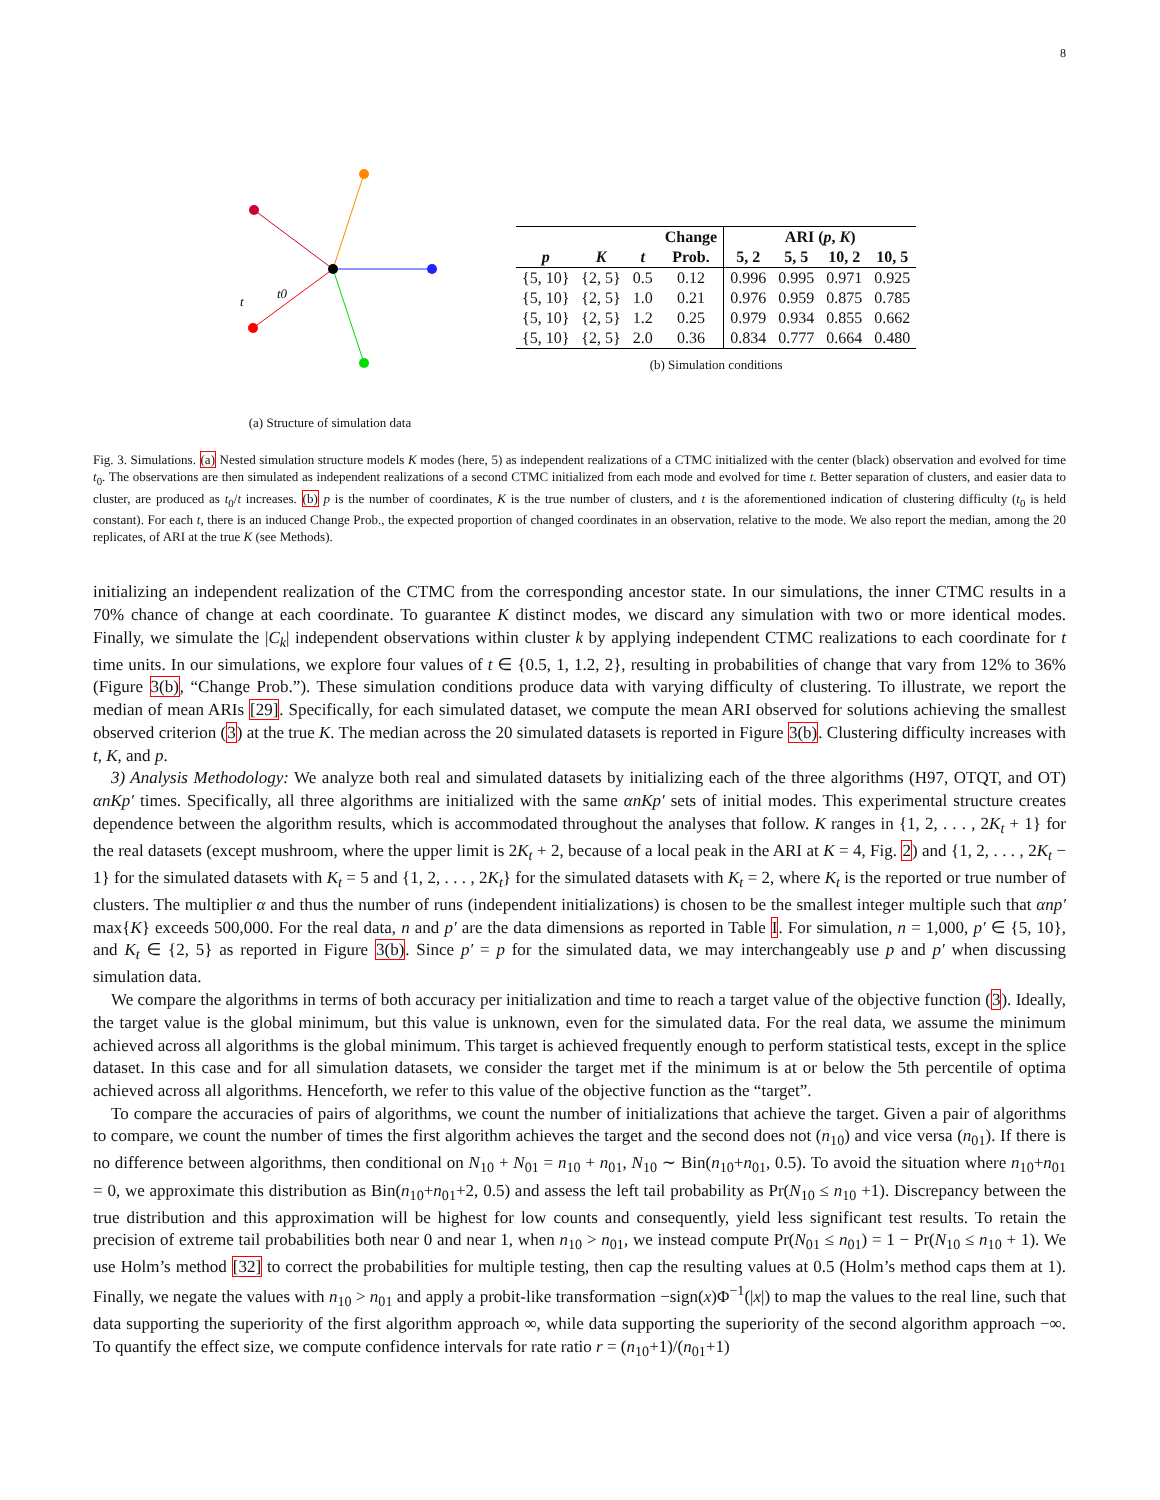8
t
t0
(a) Structure of simulation data
| | | | Change | ARI ( p , K ) | | | |
| --- | --- | --- | --- | --- | --- | --- | --- |
| p | K | t | Prob. | 5, 2 | 5, 5 | 10, 2 | 10, 5 |
| {5, 10} | {2, 5} | 0.5 | 0.12 | 0.996 | 0.995 | 0.971 | 0.925 |
| {5, 10} | {2, 5} | 1.0 | 0.21 | 0.976 | 0.959 | 0.875 | 0.785 |
| {5, 10} | {2, 5} | 1.2 | 0.25 | 0.979 | 0.934 | 0.855 | 0.662 |
| {5, 10} | {2, 5} | 2.0 | 0.36 | 0.834 | 0.777 | 0.664 | 0.480 |
(b) Simulation conditions
Fig. 3. Simulations. (a) Nested simulation structure models K modes (here, 5) as independent realizations of a CTMC initialized with the center (black) observation and evolved for time t<sub>0</sub>. The observations are then simulated as independent realizations of a second CTMC initialized from each mode and evolved for time t. Better separation of clusters, and easier data to cluster, are produced as t<sub>0</sub>/t increases. (b) p is the number of coordinates, K is the true number of clusters, and t is the aforementioned indication of clustering difficulty (t<sub>0</sub> is held constant). For each t, there is an induced Change Prob., the expected proportion of changed coordinates in an observation, relative to the mode. We also report the median, among the 20 replicates, of ARI at the true K (see Methods).
initializing an independent realization of the CTMC from the corresponding ancestor state. In our simulations, the inner CTMC results in a 70% chance of change at each coordinate. To guarantee K distinct modes, we discard any simulation with two or more identical modes. Finally, we simulate the |C<sub>k</sub>| independent observations within cluster k by applying independent CTMC realizations to each coordinate for t time units. In our simulations, we explore four values of t ∈ {0.5, 1, 1.2, 2}, resulting in probabilities of change that vary from 12% to 36% (Figure 3(b), “Change Prob.”). These simulation conditions produce data with varying difficulty of clustering. To illustrate, we report the median of mean ARIs [29]. Specifically, for each simulated dataset, we compute the mean ARI observed for solutions achieving the smallest observed criterion (3) at the true K. The median across the 20 simulated datasets is reported in Figure 3(b). Clustering difficulty increases with t, K, and p.
3) Analysis Methodology: We analyze both real and simulated datasets by initializing each of the three algorithms (H97, OTQT, and OT) αnKp′ times. Specifically, all three algorithms are initialized with the same αnKp′ sets of initial modes. This experimental structure creates dependence between the algorithm results, which is accommodated throughout the analyses that follow. K ranges in {1, 2, . . . , 2K<sub>t</sub> + 1} for the real datasets (except mushroom, where the upper limit is 2K<sub>t</sub> + 2, because of a local peak in the ARI at K = 4, Fig. 2) and {1, 2, . . . , 2K<sub>t</sub> − 1} for the simulated datasets with K<sub>t</sub> = 5 and {1, 2, . . . , 2K<sub>t</sub>} for the simulated datasets with K<sub>t</sub> = 2, where K<sub>t</sub> is the reported or true number of clusters. The multiplier α and thus the number of runs (independent initializations) is chosen to be the smallest integer multiple such that αnp′ max{K} exceeds 500,000. For the real data, n and p′ are the data dimensions as reported in Table I. For simulation, n = 1,000, p′ ∈ {5, 10}, and K<sub>t</sub> ∈ {2, 5} as reported in Figure 3(b). Since p′ = p for the simulated data, we may interchangeably use p and p′ when discussing simulation data.
We compare the algorithms in terms of both accuracy per initialization and time to reach a target value of the objective function (3). Ideally, the target value is the global minimum, but this value is unknown, even for the simulated data. For the real data, we assume the minimum achieved across all algorithms is the global minimum. This target is achieved frequently enough to perform statistical tests, except in the splice dataset. In this case and for all simulation datasets, we consider the target met if the minimum is at or below the 5th percentile of optima achieved across all algorithms. Henceforth, we refer to this value of the objective function as the “target”.
To compare the accuracies of pairs of algorithms, we count the number of initializations that achieve the target. Given a pair of algorithms to compare, we count the number of times the first algorithm achieves the target and the second does not (n<sub>10</sub>) and vice versa (n<sub>01</sub>). If there is no difference between algorithms, then conditional on N<sub>10</sub> + N<sub>01</sub> = n<sub>10</sub> + n<sub>01</sub>, N<sub>10</sub> ∼ Bin(n<sub>10</sub>+n<sub>01</sub>, 0.5). To avoid the situation where n<sub>10</sub>+n<sub>01</sub> = 0, we approximate this distribution as Bin(n<sub>10</sub>+n<sub>01</sub>+2, 0.5) and assess the left tail probability as Pr(N<sub>10</sub> ≤ n<sub>10</sub> +1). Discrepancy between the true distribution and this approximation will be highest for low counts and consequently, yield less significant test results. To retain the precision of extreme tail probabilities both near 0 and near 1, when n<sub>10</sub> > n<sub>01</sub>, we instead compute Pr(N<sub>01</sub> ≤ n<sub>01</sub>) = 1 − Pr(N<sub>10</sub> ≤ n<sub>10</sub> + 1). We use Holm’s method [32] to correct the probabilities for multiple testing, then cap the resulting values at 0.5 (Holm’s method caps them at 1). Finally, we negate the values with n<sub>10</sub> > n<sub>01</sub> and apply a probit-like transformation −sign(x)Φ<sup>−1</sup>(|x|) to map the values to the real line, such that data supporting the superiority of the first algorithm approach ∞, while data supporting the superiority of the second algorithm approach −∞. To quantify the effect size, we compute confidence intervals for rate ratio r = (n<sub>10</sub>+1)/(n<sub>01</sub>+1)